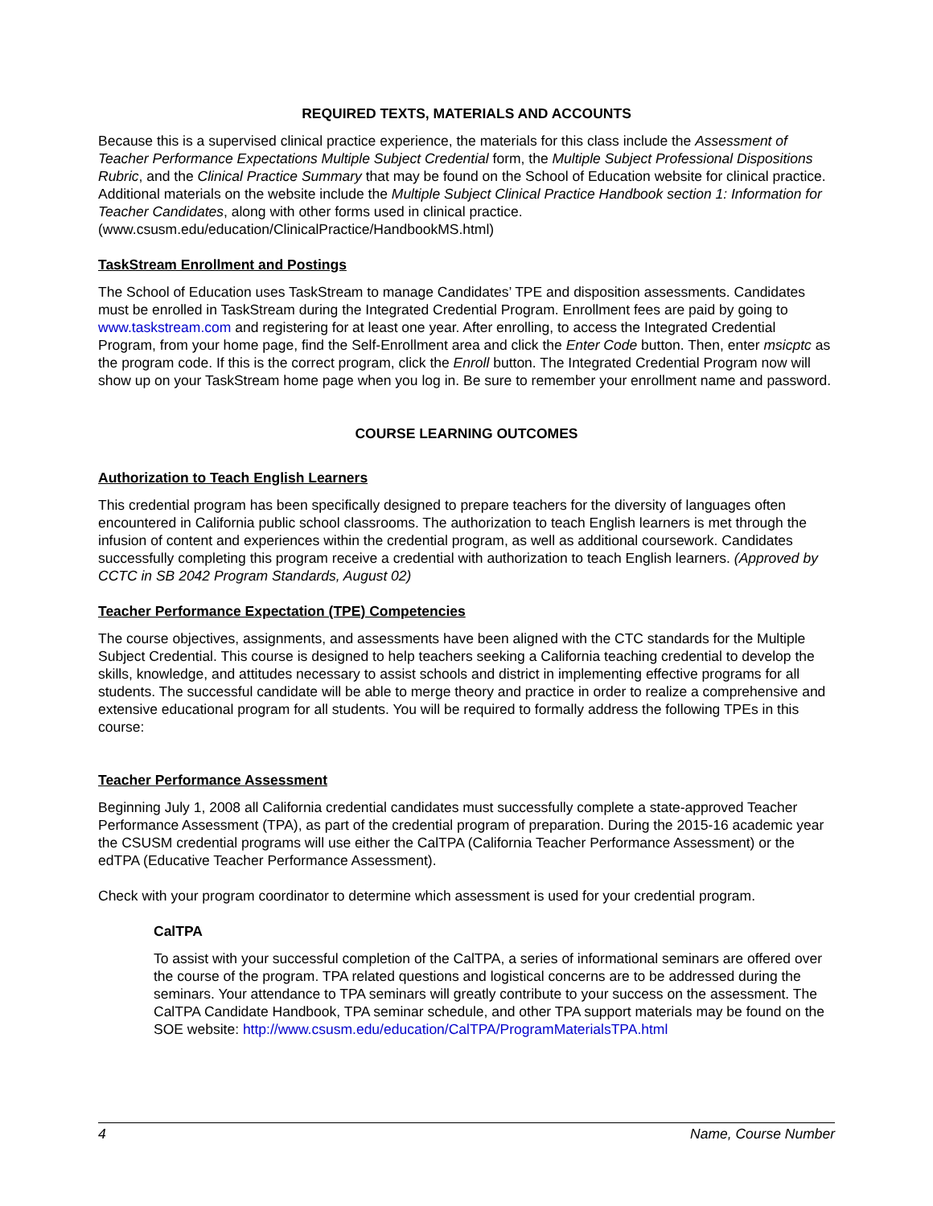REQUIRED TEXTS, MATERIALS AND ACCOUNTS
Because this is a supervised clinical practice experience, the materials for this class include the Assessment of Teacher Performance Expectations Multiple Subject Credential form, the Multiple Subject Professional Dispositions Rubric, and the Clinical Practice Summary that may be found on the School of Education website for clinical practice. Additional materials on the website include the Multiple Subject Clinical Practice Handbook section 1: Information for Teacher Candidates, along with other forms used in clinical practice. (www.csusm.edu/education/ClinicalPractice/HandbookMS.html)
TaskStream Enrollment and Postings
The School of Education uses TaskStream to manage Candidates’ TPE and disposition assessments. Candidates must be enrolled in TaskStream during the Integrated Credential Program. Enrollment fees are paid by going to www.taskstream.com and registering for at least one year. After enrolling, to access the Integrated Credential Program, from your home page, find the Self-Enrollment area and click the Enter Code button. Then, enter msicptc as the program code. If this is the correct program, click the Enroll button. The Integrated Credential Program now will show up on your TaskStream home page when you log in. Be sure to remember your enrollment name and password.
COURSE LEARNING OUTCOMES
Authorization to Teach English Learners
This credential program has been specifically designed to prepare teachers for the diversity of languages often encountered in California public school classrooms. The authorization to teach English learners is met through the infusion of content and experiences within the credential program, as well as additional coursework. Candidates successfully completing this program receive a credential with authorization to teach English learners. (Approved by CCTC in SB 2042 Program Standards, August 02)
Teacher Performance Expectation (TPE) Competencies
The course objectives, assignments, and assessments have been aligned with the CTC standards for the Multiple Subject Credential. This course is designed to help teachers seeking a California teaching credential to develop the skills, knowledge, and attitudes necessary to assist schools and district in implementing effective programs for all students. The successful candidate will be able to merge theory and practice in order to realize a comprehensive and extensive educational program for all students. You will be required to formally address the following TPEs in this course:
Teacher Performance Assessment
Beginning July 1, 2008 all California credential candidates must successfully complete a state-approved Teacher Performance Assessment (TPA), as part of the credential program of preparation. During the 2015-16 academic year the CSUSM credential programs will use either the CalTPA (California Teacher Performance Assessment) or the edTPA (Educative Teacher Performance Assessment).
Check with your program coordinator to determine which assessment is used for your credential program.
CalTPA
To assist with your successful completion of the CalTPA, a series of informational seminars are offered over the course of the program. TPA related questions and logistical concerns are to be addressed during the seminars. Your attendance to TPA seminars will greatly contribute to your success on the assessment. The CalTPA Candidate Handbook, TPA seminar schedule, and other TPA support materials may be found on the SOE website: http://www.csusm.edu/education/CalTPA/ProgramMaterialsTPA.html
4 Name, Course Number